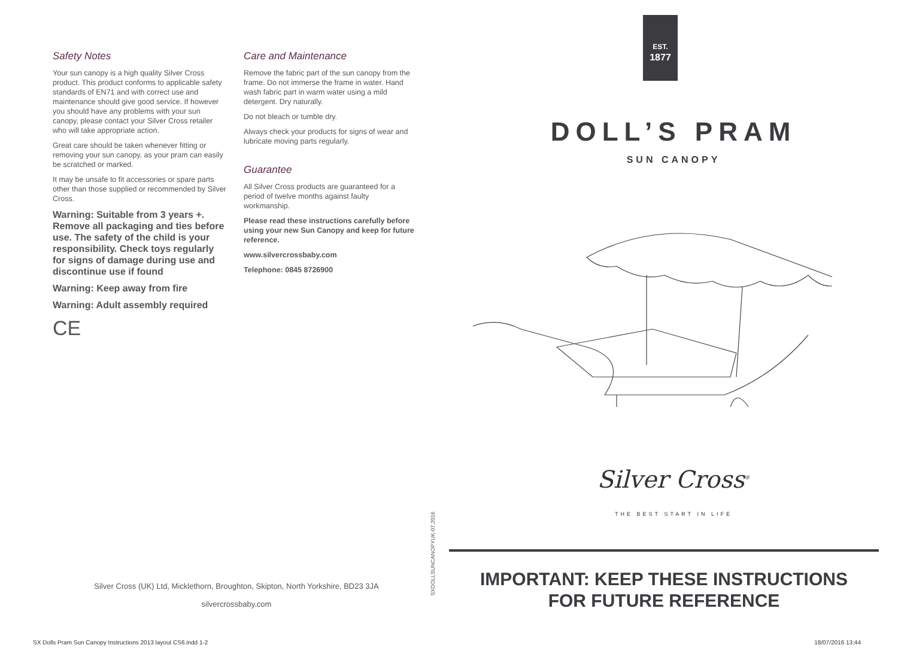Safety Notes
Your sun canopy is a high quality Silver Cross product. This product conforms to applicable safety standards of EN71 and with correct use and maintenance should give good service. If however you should have any problems with your sun canopy, please contact your Silver Cross retailer who will take appropriate action.
Great care should be taken whenever fitting or removing your sun canopy, as your pram can easily be scratched or marked.
It may be unsafe to fit accessories or spare parts other than those supplied or recommended by Silver Cross.
Warning: Suitable from 3 years +. Remove all packaging and ties before use. The safety of the child is your responsibility. Check toys regularly for signs of damage during use and discontinue use if found
Warning: Keep away from fire
Warning: Adult assembly required
CE
Care and Maintenance
Remove the fabric part of the sun canopy from the frame. Do not immerse the frame in water. Hand wash fabric part in warm water using a mild detergent. Dry naturally.
Do not bleach or tumble dry.
Always check your products for signs of wear and lubricate moving parts regularly.
Guarantee
All Silver Cross products are guaranteed for a period of twelve months against faulty workmanship.
Please read these instructions carefully before using your new Sun Canopy and keep for future reference.
www.silvercrossbaby.com
Telephone: 0845 8726900
Silver Cross (UK) Ltd, Micklethorn, Broughton, Skipton, North Yorkshire, BD23 3JA
silvercrossbaby.com
SXDOLLSUNCANOPYUK-07.2016
SX Dolls Pram Sun Canopy Instructions 2013 layout CS6.indd 1-2
EST.
1877
DOLL’S PRAM
SUN CANOPY
Silver Cross<sup>®</sup>
THE BEST START IN LIFE
IMPORTANT: KEEP THESE INSTRUCTIONS
FOR FUTURE REFERENCE
18/07/2016 13:44